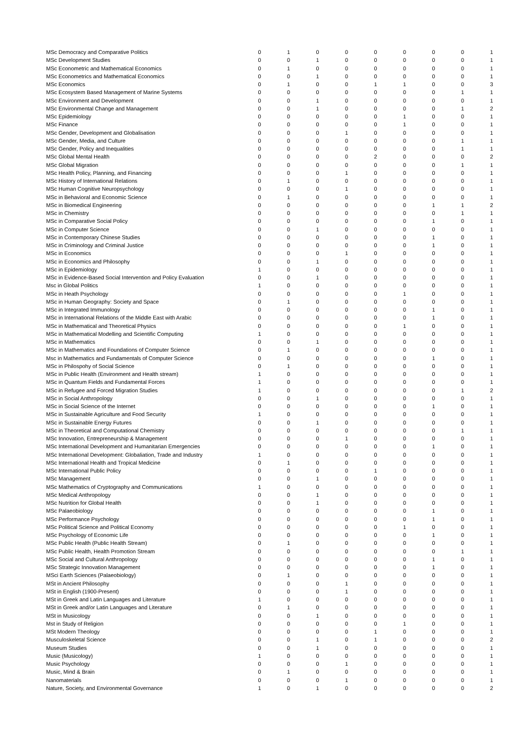| MSc Democracy and Comparative Politics | 0 | 1 | 0 | 0 | 0 | 0 | 0 | 0 | 1 |
| MSc Development Studies | 0 | 0 | 1 | 0 | 0 | 0 | 0 | 0 | 1 |
| MSc Econometric and Mathematical Economics | 0 | 1 | 0 | 0 | 0 | 0 | 0 | 0 | 1 |
| MSc Econometrics and Mathematical Economics | 0 | 0 | 1 | 0 | 0 | 0 | 0 | 0 | 1 |
| MSc Economics | 0 | 1 | 0 | 0 | 1 | 1 | 0 | 0 | 3 |
| MSc Ecosystem Based Management of Marine Systems | 0 | 0 | 0 | 0 | 0 | 0 | 0 | 1 | 1 |
| MSc Environment and Development | 0 | 0 | 1 | 0 | 0 | 0 | 0 | 0 | 1 |
| MSc Environmental Change and Management | 0 | 0 | 1 | 0 | 0 | 0 | 0 | 1 | 2 |
| MSc Epidemiology | 0 | 0 | 0 | 0 | 0 | 1 | 0 | 0 | 1 |
| MSc Finance | 0 | 0 | 0 | 0 | 0 | 1 | 0 | 0 | 1 |
| MSc Gender, Development and Globalisation | 0 | 0 | 0 | 1 | 0 | 0 | 0 | 0 | 1 |
| MSc Gender, Media, and Culture | 0 | 0 | 0 | 0 | 0 | 0 | 0 | 1 | 1 |
| MSc Gender, Policy and Inequalities | 0 | 0 | 0 | 0 | 0 | 0 | 0 | 1 | 1 |
| MSc Global Mental Health | 0 | 0 | 0 | 0 | 2 | 0 | 0 | 0 | 2 |
| MSc Global Migration | 0 | 0 | 0 | 0 | 0 | 0 | 0 | 1 | 1 |
| MSc Health Policy, Planning, and Financing | 0 | 0 | 0 | 1 | 0 | 0 | 0 | 0 | 1 |
| MSc History of International Relations | 0 | 1 | 0 | 0 | 0 | 0 | 0 | 0 | 1 |
| MSc Human Cognitive Neuropsychology | 0 | 0 | 0 | 1 | 0 | 0 | 0 | 0 | 1 |
| MSc in Behavioral and Economic Science | 0 | 1 | 0 | 0 | 0 | 0 | 0 | 0 | 1 |
| MSc in Biomedical Engineering | 0 | 0 | 0 | 0 | 0 | 0 | 1 | 1 | 2 |
| MSc in Chemistry | 0 | 0 | 0 | 0 | 0 | 0 | 0 | 1 | 1 |
| MSc in Comparative Social Policy | 0 | 0 | 0 | 0 | 0 | 0 | 1 | 0 | 1 |
| MSc in Computer Science | 0 | 0 | 1 | 0 | 0 | 0 | 0 | 0 | 1 |
| MSc in Contemporary Chinese Studies | 0 | 0 | 0 | 0 | 0 | 0 | 1 | 0 | 1 |
| MSc in Criminology and Criminal Justice | 0 | 0 | 0 | 0 | 0 | 0 | 1 | 0 | 1 |
| MSc in Economics | 0 | 0 | 0 | 1 | 0 | 0 | 0 | 0 | 1 |
| MSc in Economics and Philosophy | 0 | 0 | 1 | 0 | 0 | 0 | 0 | 0 | 1 |
| MSc in Epidemiology | 1 | 0 | 0 | 0 | 0 | 0 | 0 | 0 | 1 |
| MSc in Evidence-Based Social Intervention and Policy Evaluation | 0 | 0 | 1 | 0 | 0 | 0 | 0 | 0 | 1 |
| Msc in Global Politics | 1 | 0 | 0 | 0 | 0 | 0 | 0 | 0 | 1 |
| MSc in Heath Psychology | 0 | 0 | 0 | 0 | 0 | 1 | 0 | 0 | 1 |
| MSc in Human Geography: Society and Space | 0 | 1 | 0 | 0 | 0 | 0 | 0 | 0 | 1 |
| MSc in Integrated Immunology | 0 | 0 | 0 | 0 | 0 | 0 | 1 | 0 | 1 |
| MSc in International Relations of the Middle East with Arabic | 0 | 0 | 0 | 0 | 0 | 0 | 1 | 0 | 1 |
| MSc in Mathematical and Theoretical Physics | 0 | 0 | 0 | 0 | 0 | 1 | 0 | 0 | 1 |
| MSc in Mathematical Modelling and Scientific Computing | 1 | 0 | 0 | 0 | 0 | 0 | 0 | 0 | 1 |
| MSc in Mathematics | 0 | 0 | 1 | 0 | 0 | 0 | 0 | 0 | 1 |
| MSc in Mathematics and Foundations of Computer Science | 0 | 1 | 0 | 0 | 0 | 0 | 0 | 0 | 1 |
| Msc in Mathematics and Fundamentals of Computer Science | 0 | 0 | 0 | 0 | 0 | 0 | 1 | 0 | 1 |
| MSc in Philospohy of Social Science | 0 | 1 | 0 | 0 | 0 | 0 | 0 | 0 | 1 |
| MSc in Public Health (Environment and Health stream) | 1 | 0 | 0 | 0 | 0 | 0 | 0 | 0 | 1 |
| MSc in Quantum Fields and Fundamental Forces | 1 | 0 | 0 | 0 | 0 | 0 | 0 | 0 | 1 |
| MSc in Refugee and Forced Migration Studies | 1 | 0 | 0 | 0 | 0 | 0 | 0 | 1 | 2 |
| MSc in Social Anthropology | 0 | 0 | 1 | 0 | 0 | 0 | 0 | 0 | 1 |
| MSc in Social Science of the Internet | 0 | 0 | 0 | 0 | 0 | 0 | 1 | 0 | 1 |
| MSc in Sustainable Agriculture and Food Security | 1 | 0 | 0 | 0 | 0 | 0 | 0 | 0 | 1 |
| MSc in Sustainable Energy Futures | 0 | 0 | 1 | 0 | 0 | 0 | 0 | 0 | 1 |
| MSc in Theoretical and Computational Chemistry | 0 | 0 | 0 | 0 | 0 | 0 | 0 | 1 | 1 |
| MSc Innovation, Entrepreneurship & Management | 0 | 0 | 0 | 1 | 0 | 0 | 0 | 0 | 1 |
| MSc International Development and Humanitarian Emergencies | 0 | 0 | 0 | 0 | 0 | 0 | 1 | 0 | 1 |
| MSc International Development: Globaliation, Trade and Industry | 1 | 0 | 0 | 0 | 0 | 0 | 0 | 0 | 1 |
| MSc International Health and Tropical Medicine | 0 | 1 | 0 | 0 | 0 | 0 | 0 | 0 | 1 |
| MSc International Public Policy | 0 | 0 | 0 | 0 | 1 | 0 | 0 | 0 | 1 |
| MSc Management | 0 | 0 | 1 | 0 | 0 | 0 | 0 | 0 | 1 |
| MSc Mathematics of Cryptography and Communications | 1 | 0 | 0 | 0 | 0 | 0 | 0 | 0 | 1 |
| MSc Medical Anthropology | 0 | 0 | 1 | 0 | 0 | 0 | 0 | 0 | 1 |
| MSc Nutrition for Global Health | 0 | 0 | 1 | 0 | 0 | 0 | 0 | 0 | 1 |
| MSc Palaeobiology | 0 | 0 | 0 | 0 | 0 | 0 | 1 | 0 | 1 |
| MSc Performance Psychology | 0 | 0 | 0 | 0 | 0 | 0 | 1 | 0 | 1 |
| MSc Political Science and Political Economy | 0 | 0 | 0 | 0 | 0 | 1 | 0 | 0 | 1 |
| MSc Psychology of Economic Life | 0 | 0 | 0 | 0 | 0 | 0 | 1 | 0 | 1 |
| MSc Public Health (Public Health Stream) | 0 | 1 | 0 | 0 | 0 | 0 | 0 | 0 | 1 |
| MSc Public Health, Health Promotion Stream | 0 | 0 | 0 | 0 | 0 | 0 | 0 | 1 | 1 |
| MSc Social and Cultural Anthropology | 0 | 0 | 0 | 0 | 0 | 0 | 1 | 0 | 1 |
| MSc Strategic Innovation Management | 0 | 0 | 0 | 0 | 0 | 0 | 1 | 0 | 1 |
| MSci Earth Sciences (Palaeobiology) | 0 | 1 | 0 | 0 | 0 | 0 | 0 | 0 | 1 |
| MSt in Ancient Philosophy | 0 | 0 | 0 | 1 | 0 | 0 | 0 | 0 | 1 |
| MSt in English (1900-Present) | 0 | 0 | 0 | 1 | 0 | 0 | 0 | 0 | 1 |
| MSt in Greek and Latin Languages and Literature | 1 | 0 | 0 | 0 | 0 | 0 | 0 | 0 | 1 |
| MSt in Greek and/or Latin Languages and Literature | 0 | 1 | 0 | 0 | 0 | 0 | 0 | 0 | 1 |
| MSt in Musicology | 0 | 0 | 1 | 0 | 0 | 0 | 0 | 0 | 1 |
| Mst in Study of Religion | 0 | 0 | 0 | 0 | 0 | 1 | 0 | 0 | 1 |
| MSt Modern Theology | 0 | 0 | 0 | 0 | 1 | 0 | 0 | 0 | 1 |
| Musculoskeletal Science | 0 | 0 | 1 | 0 | 1 | 0 | 0 | 0 | 2 |
| Museum Studies | 0 | 0 | 1 | 0 | 0 | 0 | 0 | 0 | 1 |
| Music (Musicology) | 1 | 0 | 0 | 0 | 0 | 0 | 0 | 0 | 1 |
| Music Psychology | 0 | 0 | 0 | 1 | 0 | 0 | 0 | 0 | 1 |
| Music, Mind & Brain | 0 | 1 | 0 | 0 | 0 | 0 | 0 | 0 | 1 |
| Nanomaterials | 0 | 0 | 0 | 1 | 0 | 0 | 0 | 0 | 1 |
| Nature, Society, and Environmental Governance | 1 | 0 | 1 | 0 | 0 | 0 | 0 | 0 | 2 |